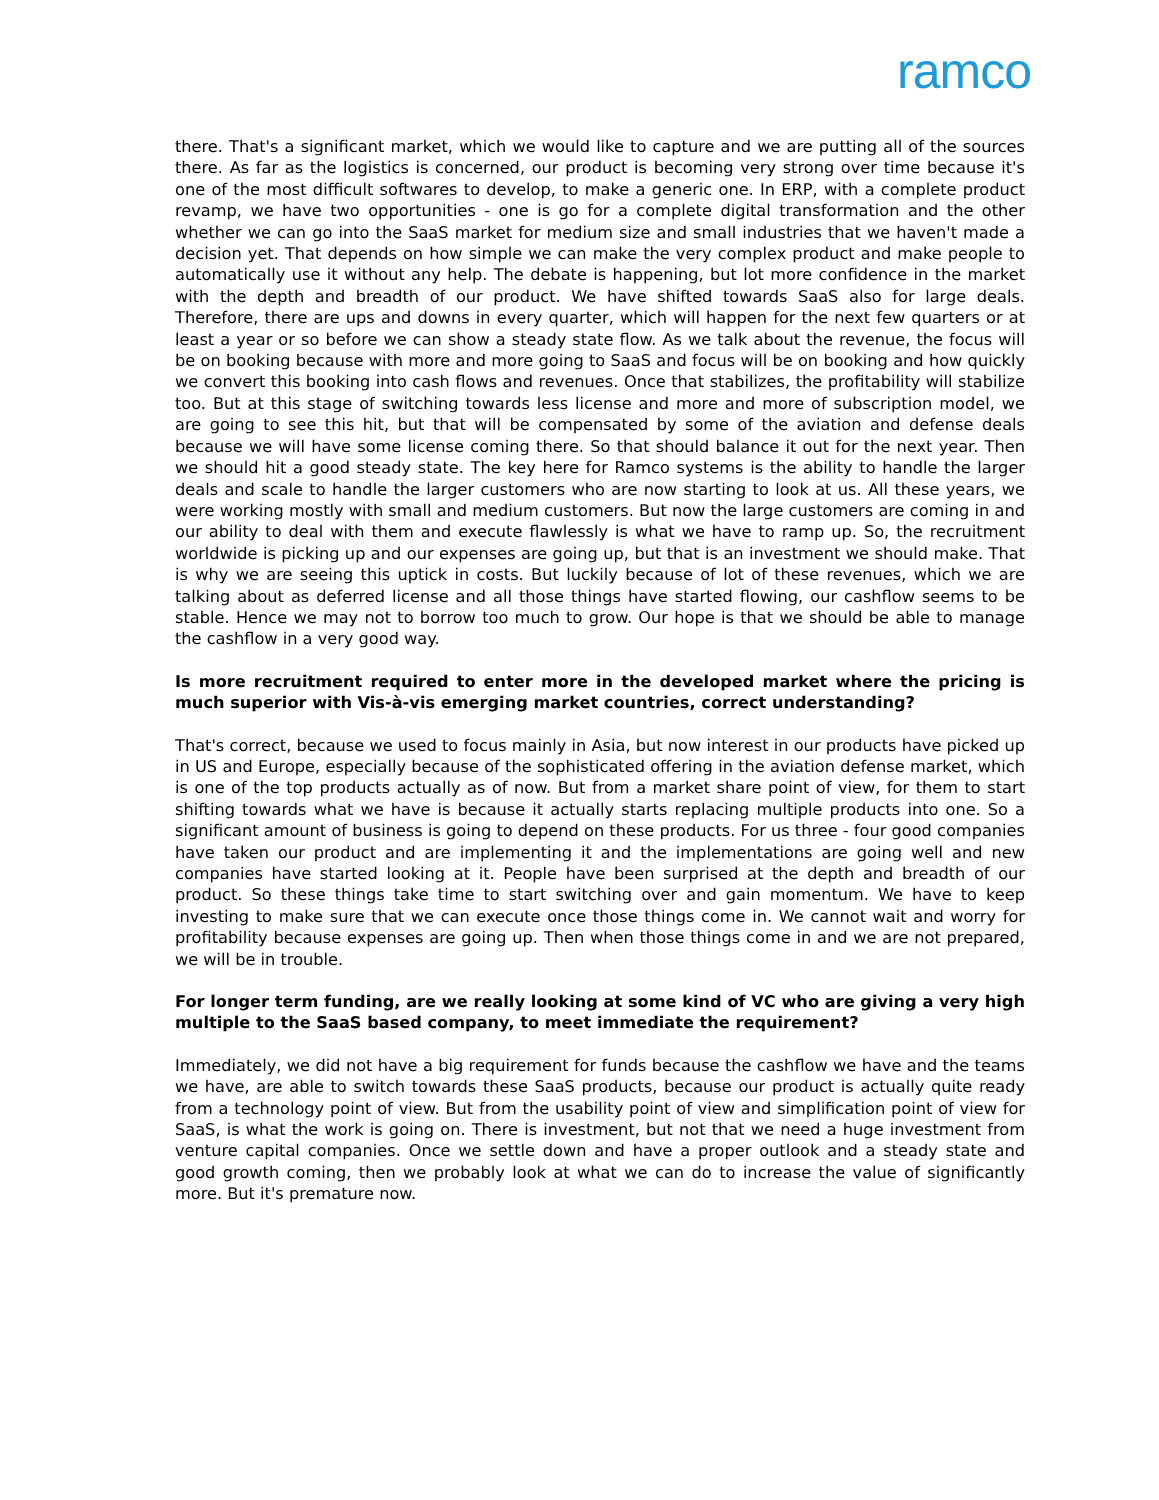ramco
there. That's a significant market, which we would like to capture and we are putting all of the sources there. As far as the logistics is concerned, our product is becoming very strong over time because it's one of the most difficult softwares to develop, to make a generic one. In ERP, with a complete product revamp, we have two opportunities - one is go for a complete digital transformation and the other whether we can go into the SaaS market for medium size and small industries that we haven't made a decision yet. That depends on how simple we can make the very complex product and make people to automatically use it without any help. The debate is happening, but lot more confidence in the market with the depth and breadth of our product. We have shifted towards SaaS also for large deals. Therefore, there are ups and downs in every quarter, which will happen for the next few quarters or at least a year or so before we can show a steady state flow. As we talk about the revenue, the focus will be on booking because with more and more going to SaaS and focus will be on booking and how quickly we convert this booking into cash flows and revenues. Once that stabilizes, the profitability will stabilize too. But at this stage of switching towards less license and more and more of subscription model, we are going to see this hit, but that will be compensated by some of the aviation and defense deals because we will have some license coming there. So that should balance it out for the next year. Then we should hit a good steady state. The key here for Ramco systems is the ability to handle the larger deals and scale to handle the larger customers who are now starting to look at us. All these years, we were working mostly with small and medium customers. But now the large customers are coming in and our ability to deal with them and execute flawlessly is what we have to ramp up. So, the recruitment worldwide is picking up and our expenses are going up, but that is an investment we should make. That is why we are seeing this uptick in costs. But luckily because of lot of these revenues, which we are talking about as deferred license and all those things have started flowing, our cashflow seems to be stable. Hence we may not to borrow too much to grow. Our hope is that we should be able to manage the cashflow in a very good way.
Is more recruitment required to enter more in the developed market where the pricing is much superior with Vis-à-vis emerging market countries, correct understanding?
That's correct, because we used to focus mainly in Asia, but now interest in our products have picked up in US and Europe, especially because of the sophisticated offering in the aviation defense market, which is one of the top products actually as of now. But from a market share point of view, for them to start shifting towards what we have is because it actually starts replacing multiple products into one. So a significant amount of business is going to depend on these products. For us three - four good companies have taken our product and are implementing it and the implementations are going well and new companies have started looking at it. People have been surprised at the depth and breadth of our product. So these things take time to start switching over and gain momentum. We have to keep investing to make sure that we can execute once those things come in. We cannot wait and worry for profitability because expenses are going up. Then when those things come in and we are not prepared, we will be in trouble.
For longer term funding, are we really looking at some kind of VC who are giving a very high multiple to the SaaS based company, to meet immediate the requirement?
Immediately, we did not have a big requirement for funds because the cashflow we have and the teams we have, are able to switch towards these SaaS products, because our product is actually quite ready from a technology point of view. But from the usability point of view and simplification point of view for SaaS, is what the work is going on. There is investment, but not that we need a huge investment from venture capital companies. Once we settle down and have a proper outlook and a steady state and good growth coming, then we probably look at what we can do to increase the value of significantly more. But it's premature now.